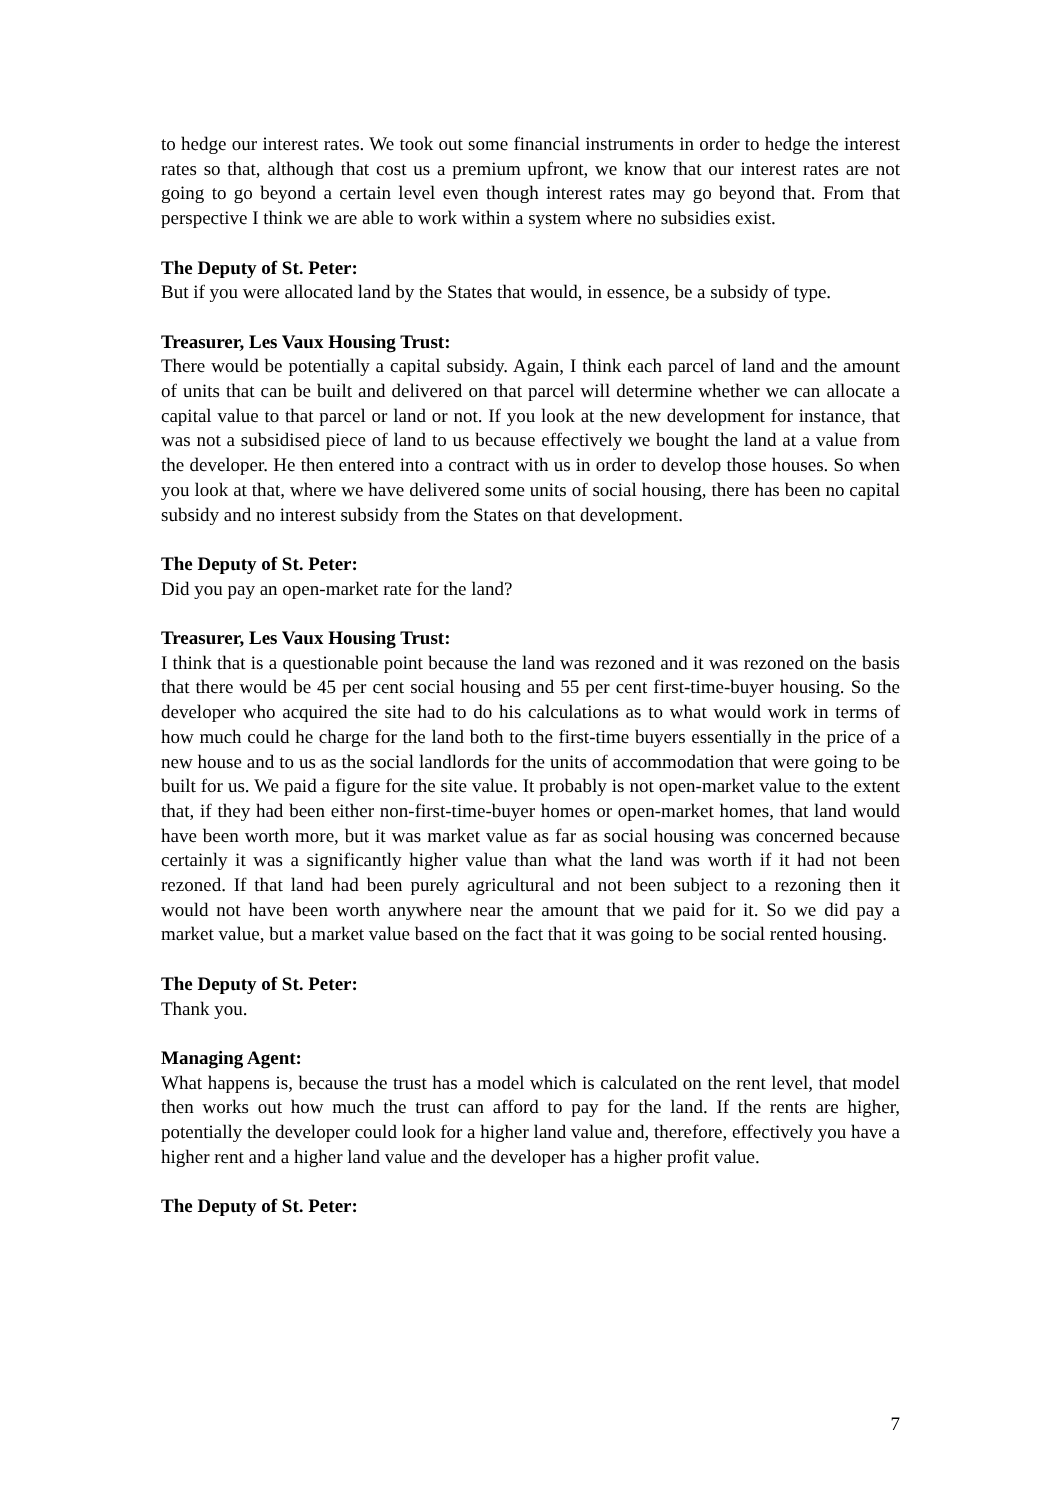to hedge our interest rates. We took out some financial instruments in order to hedge the interest rates so that, although that cost us a premium upfront, we know that our interest rates are not going to go beyond a certain level even though interest rates may go beyond that. From that perspective I think we are able to work within a system where no subsidies exist.
The Deputy of St. Peter:
But if you were allocated land by the States that would, in essence, be a subsidy of type.
Treasurer, Les Vaux Housing Trust:
There would be potentially a capital subsidy. Again, I think each parcel of land and the amount of units that can be built and delivered on that parcel will determine whether we can allocate a capital value to that parcel or land or not. If you look at the new development for instance, that was not a subsidised piece of land to us because effectively we bought the land at a value from the developer. He then entered into a contract with us in order to develop those houses. So when you look at that, where we have delivered some units of social housing, there has been no capital subsidy and no interest subsidy from the States on that development.
The Deputy of St. Peter:
Did you pay an open-market rate for the land?
Treasurer, Les Vaux Housing Trust:
I think that is a questionable point because the land was rezoned and it was rezoned on the basis that there would be 45 per cent social housing and 55 per cent first-time-buyer housing. So the developer who acquired the site had to do his calculations as to what would work in terms of how much could he charge for the land both to the first-time buyers essentially in the price of a new house and to us as the social landlords for the units of accommodation that were going to be built for us. We paid a figure for the site value. It probably is not open-market value to the extent that, if they had been either non-first-time-buyer homes or open-market homes, that land would have been worth more, but it was market value as far as social housing was concerned because certainly it was a significantly higher value than what the land was worth if it had not been rezoned. If that land had been purely agricultural and not been subject to a rezoning then it would not have been worth anywhere near the amount that we paid for it. So we did pay a market value, but a market value based on the fact that it was going to be social rented housing.
The Deputy of St. Peter:
Thank you.
Managing Agent:
What happens is, because the trust has a model which is calculated on the rent level, that model then works out how much the trust can afford to pay for the land. If the rents are higher, potentially the developer could look for a higher land value and, therefore, effectively you have a higher rent and a higher land value and the developer has a higher profit value.
The Deputy of St. Peter:
7